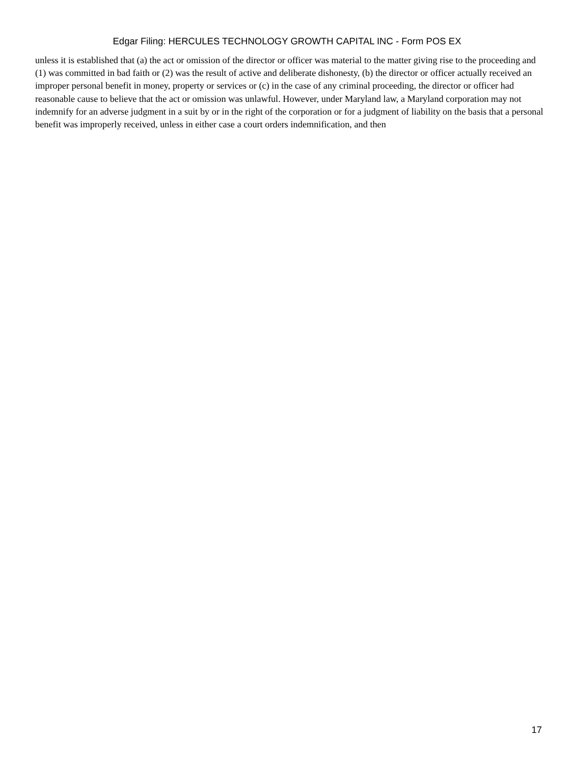Edgar Filing: HERCULES TECHNOLOGY GROWTH CAPITAL INC - Form POS EX
unless it is established that (a) the act or omission of the director or officer was material to the matter giving rise to the proceeding and (1) was committed in bad faith or (2) was the result of active and deliberate dishonesty, (b) the director or officer actually received an improper personal benefit in money, property or services or (c) in the case of any criminal proceeding, the director or officer had reasonable cause to believe that the act or omission was unlawful. However, under Maryland law, a Maryland corporation may not indemnify for an adverse judgment in a suit by or in the right of the corporation or for a judgment of liability on the basis that a personal benefit was improperly received, unless in either case a court orders indemnification, and then
17